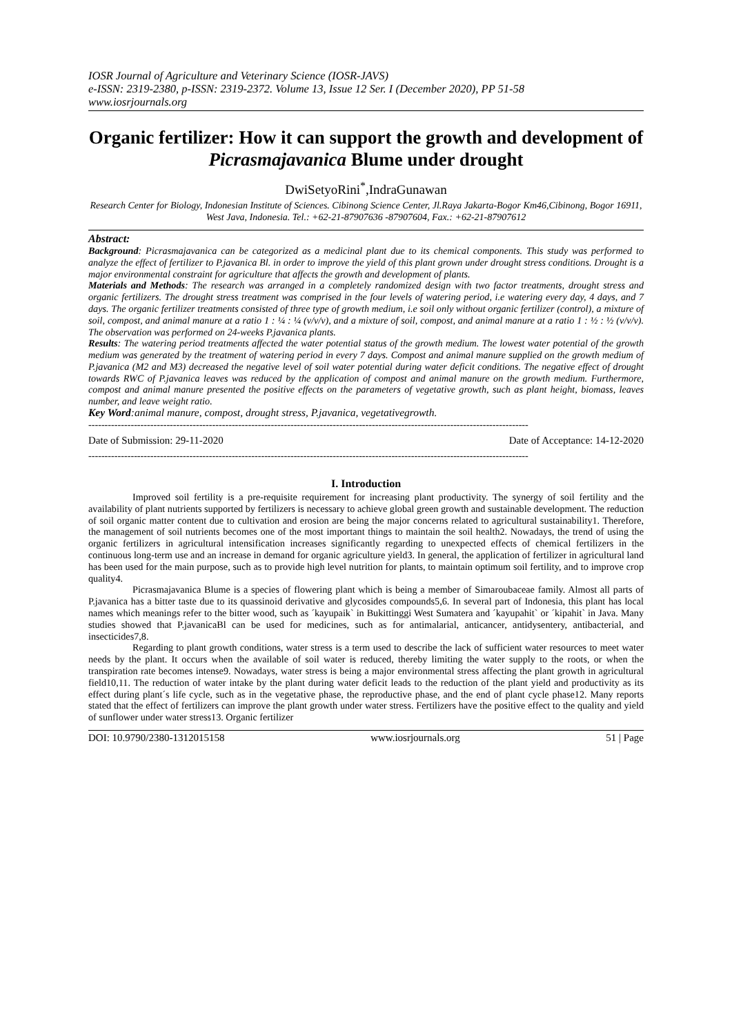IOSR Journal of Agriculture and Veterinary Science (IOSR-JAVS)
e-ISSN: 2319-2380, p-ISSN: 2319-2372. Volume 13, Issue 12 Ser. I (December 2020), PP 51-58
www.iosrjournals.org
Organic fertilizer: How it can support the growth and development of Picrasmajavanica Blume under drought
DwiSetyoRini<sup>*</sup>,IndraGunawan
Research Center for Biology, Indonesian Institute of Sciences. Cibinong Science Center, Jl.Raya Jakarta-Bogor Km46,Cibinong, Bogor 16911, West Java, Indonesia. Tel.: +62-21-87907636 -87907604, Fax.: +62-21-87907612
Abstract:
Background: Picrasmajavanica can be categorized as a medicinal plant due to its chemical components. This study was performed to analyze the effect of fertilizer to P.javanica Bl. in order to improve the yield of this plant grown under drought stress conditions. Drought is a major environmental constraint for agriculture that affects the growth and development of plants.
Materials and Methods: The research was arranged in a completely randomized design with two factor treatments, drought stress and organic fertilizers. The drought stress treatment was comprised in the four levels of watering period, i.e watering every day, 4 days, and 7 days. The organic fertilizer treatments consisted of three type of growth medium, i.e soil only without organic fertilizer (control), a mixture of soil, compost, and animal manure at a ratio 1 : ¼ : ¼ (v/v/v), and a mixture of soil, compost, and animal manure at a ratio 1 : ½ : ½ (v/v/v). The observation was performed on 24-weeks P.javanica plants.
Results: The watering period treatments affected the water potential status of the growth medium. The lowest water potential of the growth medium was generated by the treatment of watering period in every 7 days. Compost and animal manure supplied on the growth medium of P.javanica (M2 and M3) decreased the negative level of soil water potential during water deficit conditions. The negative effect of drought towards RWC of P.javanica leaves was reduced by the application of compost and animal manure on the growth medium. Furthermore, compost and animal manure presented the positive effects on the parameters of vegetative growth, such as plant height, biomass, leaves number, and leave weight ratio.
Key Word:animal manure, compost, drought stress, P.javanica, vegetativegrowth.
---------------------------------------------------------------------------------------------------------------------------------------
Date of Submission: 29-11-2020 Date of Acceptance: 14-12-2020
---------------------------------------------------------------------------------------------------------------------------------------
I. Introduction
Improved soil fertility is a pre-requisite requirement for increasing plant productivity. The synergy of soil fertility and the availability of plant nutrients supported by fertilizers is necessary to achieve global green growth and sustainable development. The reduction of soil organic matter content due to cultivation and erosion are being the major concerns related to agricultural sustainability1. Therefore, the management of soil nutrients becomes one of the most important things to maintain the soil health2. Nowadays, the trend of using the organic fertilizers in agricultural intensification increases significantly regarding to unexpected effects of chemical fertilizers in the continuous long-term use and an increase in demand for organic agriculture yield3. In general, the application of fertilizer in agricultural land has been used for the main purpose, such as to provide high level nutrition for plants, to maintain optimum soil fertility, and to improve crop quality4.
Picrasmajavanica Blume is a species of flowering plant which is being a member of Simaroubaceae family. Almost all parts of P.javanica has a bitter taste due to its quassinoid derivative and glycosides compounds5,6. In several part of Indonesia, this plant has local names which meanings refer to the bitter wood, such as ´kayupaik` in Bukittinggi West Sumatera and ´kayupahit` or ´kipahit` in Java. Many studies showed that P.javanicaBl can be used for medicines, such as for antimalarial, anticancer, antidysentery, antibacterial, and insecticides7,8.
Regarding to plant growth conditions, water stress is a term used to describe the lack of sufficient water resources to meet water needs by the plant. It occurs when the available of soil water is reduced, thereby limiting the water supply to the roots, or when the transpiration rate becomes intense9. Nowadays, water stress is being a major environmental stress affecting the plant growth in agricultural field10,11. The reduction of water intake by the plant during water deficit leads to the reduction of the plant yield and productivity as its effect during plant´s life cycle, such as in the vegetative phase, the reproductive phase, and the end of plant cycle phase12. Many reports stated that the effect of fertilizers can improve the plant growth under water stress. Fertilizers have the positive effect to the quality and yield of sunflower under water stress13. Organic fertilizer
DOI: 10.9790/2380-1312015158 www.iosrjournals.org 51 | Page